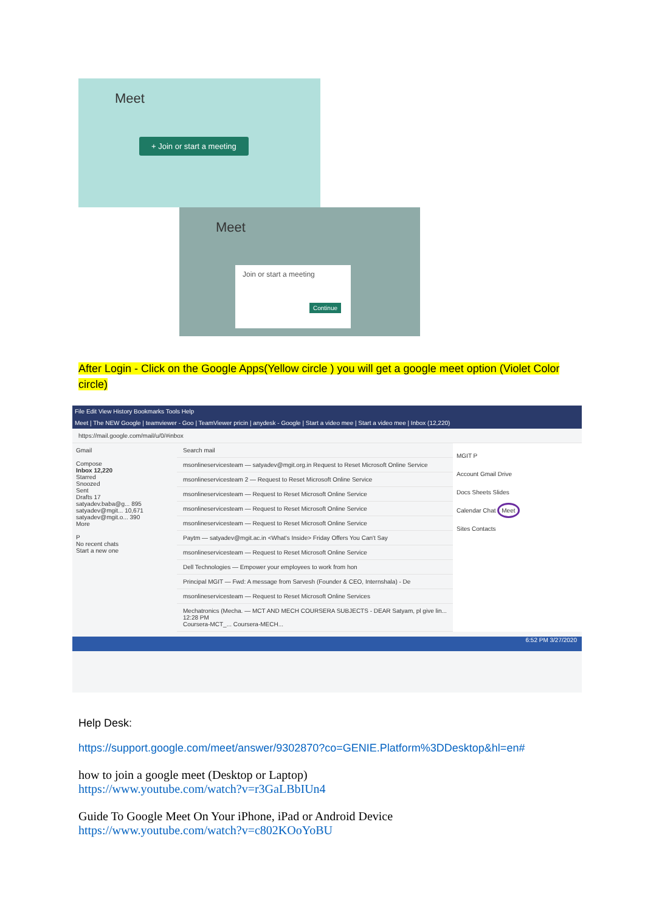Meet
+ Join or start a meeting
Meet
Join or start a meeting
Continue
After Login - Click on the Google Apps(Yellow circle ) you will get a google meet option (Violet Color circle)
File Edit View History Bookmarks Tools Help
Meet | The NEW Google | teamviewer - Goo | TeamViewer pricin | anydesk - Google | Start a video mee | Start a video mee | Inbox (12,220)
https://mail.google.com/mail/u/0/#inbox
Gmail
Compose
Inbox 12,220
Starred
Snoozed
Sent
Drafts 17
satyadev.baba@g... 895
satyadev@mgit... 10,671
satyadev@mgit.o... 390
More
P
No recent chats
Start a new one
Search mail
msonlineservicesteam — satyadev@mgit.org.in Request to Reset Microsoft Online Service
msonlineservicesteam 2 — Request to Reset Microsoft Online Service
msonlineservicesteam — Request to Reset Microsoft Online Service
msonlineservicesteam — Request to Reset Microsoft Online Service
msonlineservicesteam — Request to Reset Microsoft Online Service
Paytm — satyadev@mgit.ac.in <What's Inside> Friday Offers You Can't Say
msonlineservicesteam — Request to Reset Microsoft Online Service
Dell Technologies — Empower your employees to work from hon
Principal MGIT — Fwd: A message from Sarvesh (Founder & CEO, Internshala) - De
msonlineservicesteam — Request to Reset Microsoft Online Services
Mechatronics (Mecha. — MCT AND MECH COURSERA SUBJECTS - DEAR Satyam, pl give lin... 12:28 PM
Coursera-MCT_... Coursera-MECH...
MGIT P
Account Gmail Drive
Docs Sheets Slides
Calendar Chat Meet
Sites Contacts
6:52 PM 3/27/2020
Help Desk:
https://support.google.com/meet/answer/9302870?co=GENIE.Platform%3DDesktop&hl=en#
how to join a google meet (Desktop or Laptop)
https://www.youtube.com/watch?v=r3GaLBbIUn4
Guide To Google Meet On Your iPhone, iPad or Android Device
https://www.youtube.com/watch?v=c802KOoYoBU